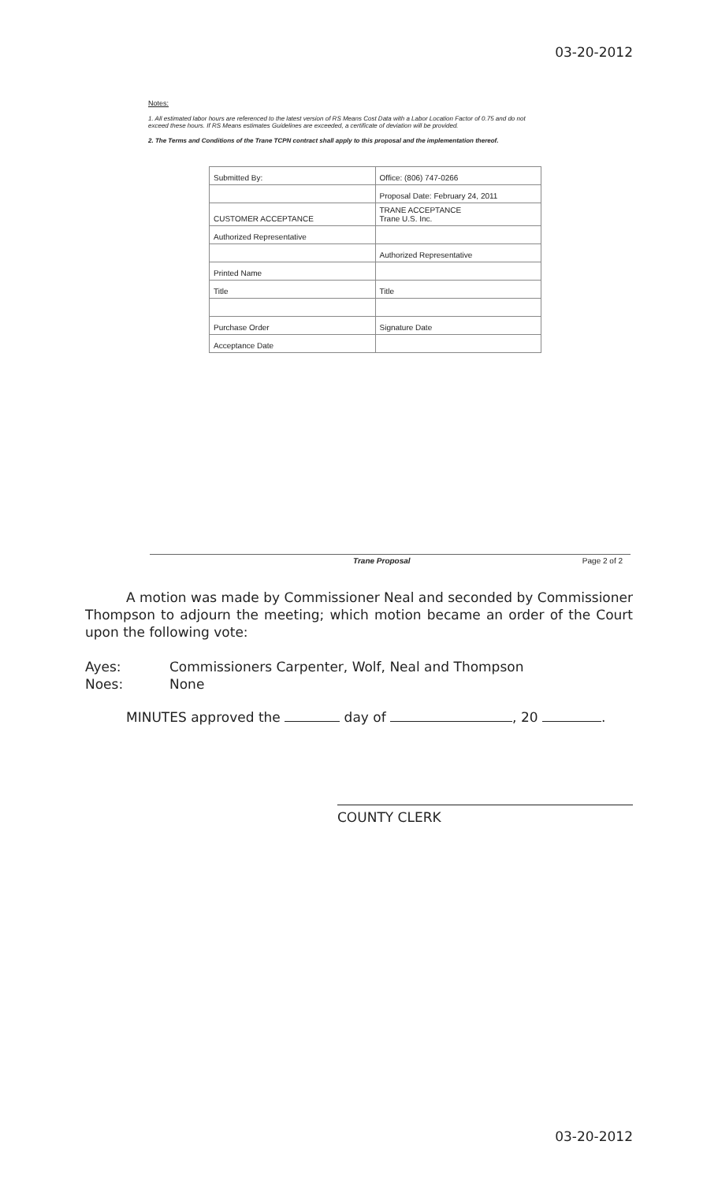03-20-2012
Notes:
1. All estimated labor hours are referenced to the latest version of RS Means Cost Data with a Labor Location Factor of 0.75 and do not exceed these hours. If RS Means estimates Guidelines are exceeded, a certificate of deviation will be provided.
2. The Terms and Conditions of the Trane TCPN contract shall apply to this proposal and the implementation thereof.
| Submitted By: | Office: (806) 747-0266 |
| | Proposal Date: February 24, 2011 |
| CUSTOMER ACCEPTANCE | TRANE ACCEPTANCE Trane U.S. Inc. |
| Authorized Representative | |
| | Authorized Representative |
| Printed Name | |
| Title | Title |
| Purchase Order | Signature Date |
| Acceptance Date | |
Trane Proposal Page 2 of 2
A motion was made by Commissioner Neal and seconded by Commissioner Thompson to adjourn the meeting; which motion became an order of the Court upon the following vote:
Ayes: Commissioners Carpenter, Wolf, Neal and Thompson
Noes: None
MINUTES approved the day of , 20 .
COUNTY CLERK
03-20-2012